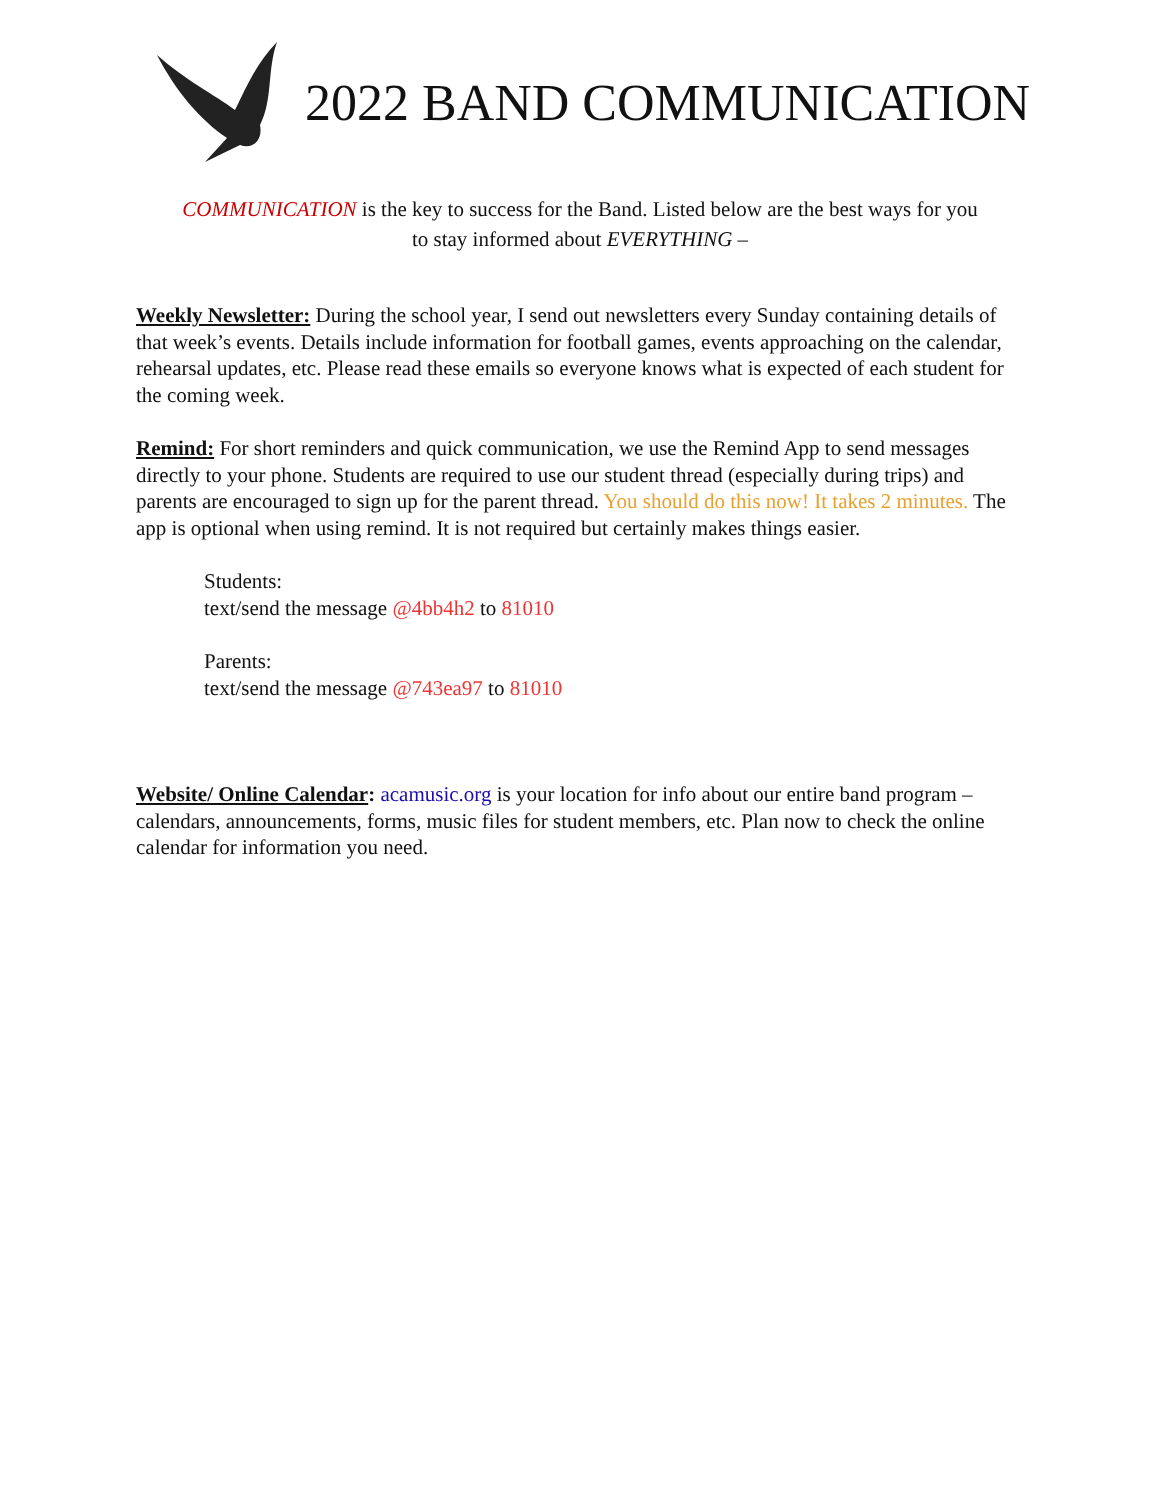2022 BAND COMMUNICATION
COMMUNICATION is the key to success for the Band. Listed below are the best ways for you
to stay informed about EVERYTHING –
Weekly Newsletter: During the school year, I send out newsletters every Sunday containing details of that week’s events. Details include information for football games, events approaching on the calendar, rehearsal updates, etc. Please read these emails so everyone knows what is expected of each student for the coming week.
Remind: For short reminders and quick communication, we use the Remind App to send messages directly to your phone. Students are required to use our student thread (especially during trips) and parents are encouraged to sign up for the parent thread. You should do this now! It takes 2 minutes. The app is optional when using remind. It is not required but certainly makes things easier.
Students:
text/send the message @4bb4h2 to 81010
Parents:
text/send the message @743ea97 to 81010
Website/ Online Calendar: acamusic.org is your location for info about our entire band program – calendars, announcements, forms, music files for student members, etc. Plan now to check the online calendar for information you need.